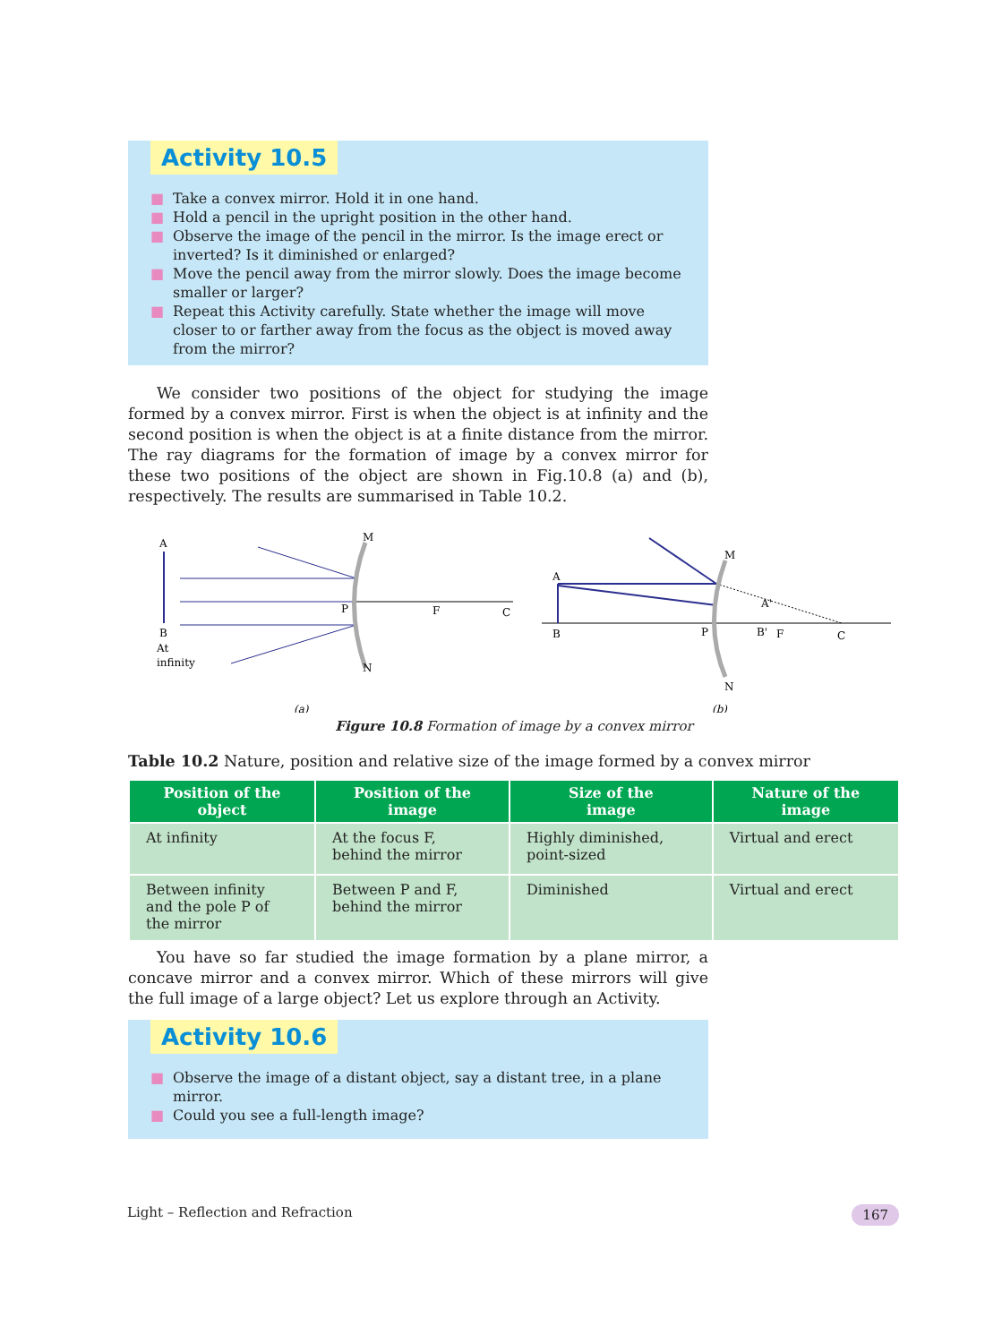Activity 10.5
■ Take a convex mirror. Hold it in one hand.
■ Hold a pencil in the upright position in the other hand.
■ Observe the image of the pencil in the mirror. Is the image erect or inverted? Is it diminished or enlarged?
■ Move the pencil away from the mirror slowly. Does the image become smaller or larger?
■ Repeat this Activity carefully. State whether the image will move closer to or farther away from the focus as the object is moved away from the mirror?
We consider two positions of the object for studying the image formed by a convex mirror. First is when the object is at infinity and the second position is when the object is at a finite distance from the mirror. The ray diagrams for the formation of image by a convex mirror for these two positions of the object are shown in Fig.10.8 (a) and (b), respectively. The results are summarised in Table 10.2.
A
B
At
infinity
M
N
P
F
C
(a)
A
B
P
B'
F
C
A'
M
N
(b)
Figure 10.8 Formation of image by a convex mirror
Table 10.2 Nature, position and relative size of the image formed by a convex mirror
| Position of the object | Position of the image | Size of the image | Nature of the image |
| --- | --- | --- | --- |
| At infinity | At the focus F, behind the mirror | Highly diminished, point-sized | Virtual and erect |
| Between infinity and the pole P of the mirror | Between P and F, behind the mirror | Diminished | Virtual and erect |
You have so far studied the image formation by a plane mirror, a concave mirror and a convex mirror. Which of these mirrors will give the full image of a large object? Let us explore through an Activity.
Activity 10.6
■ Observe the image of a distant object, say a distant tree, in a plane mirror.
■ Could you see a full-length image?
Light – Reflection and Refraction 167